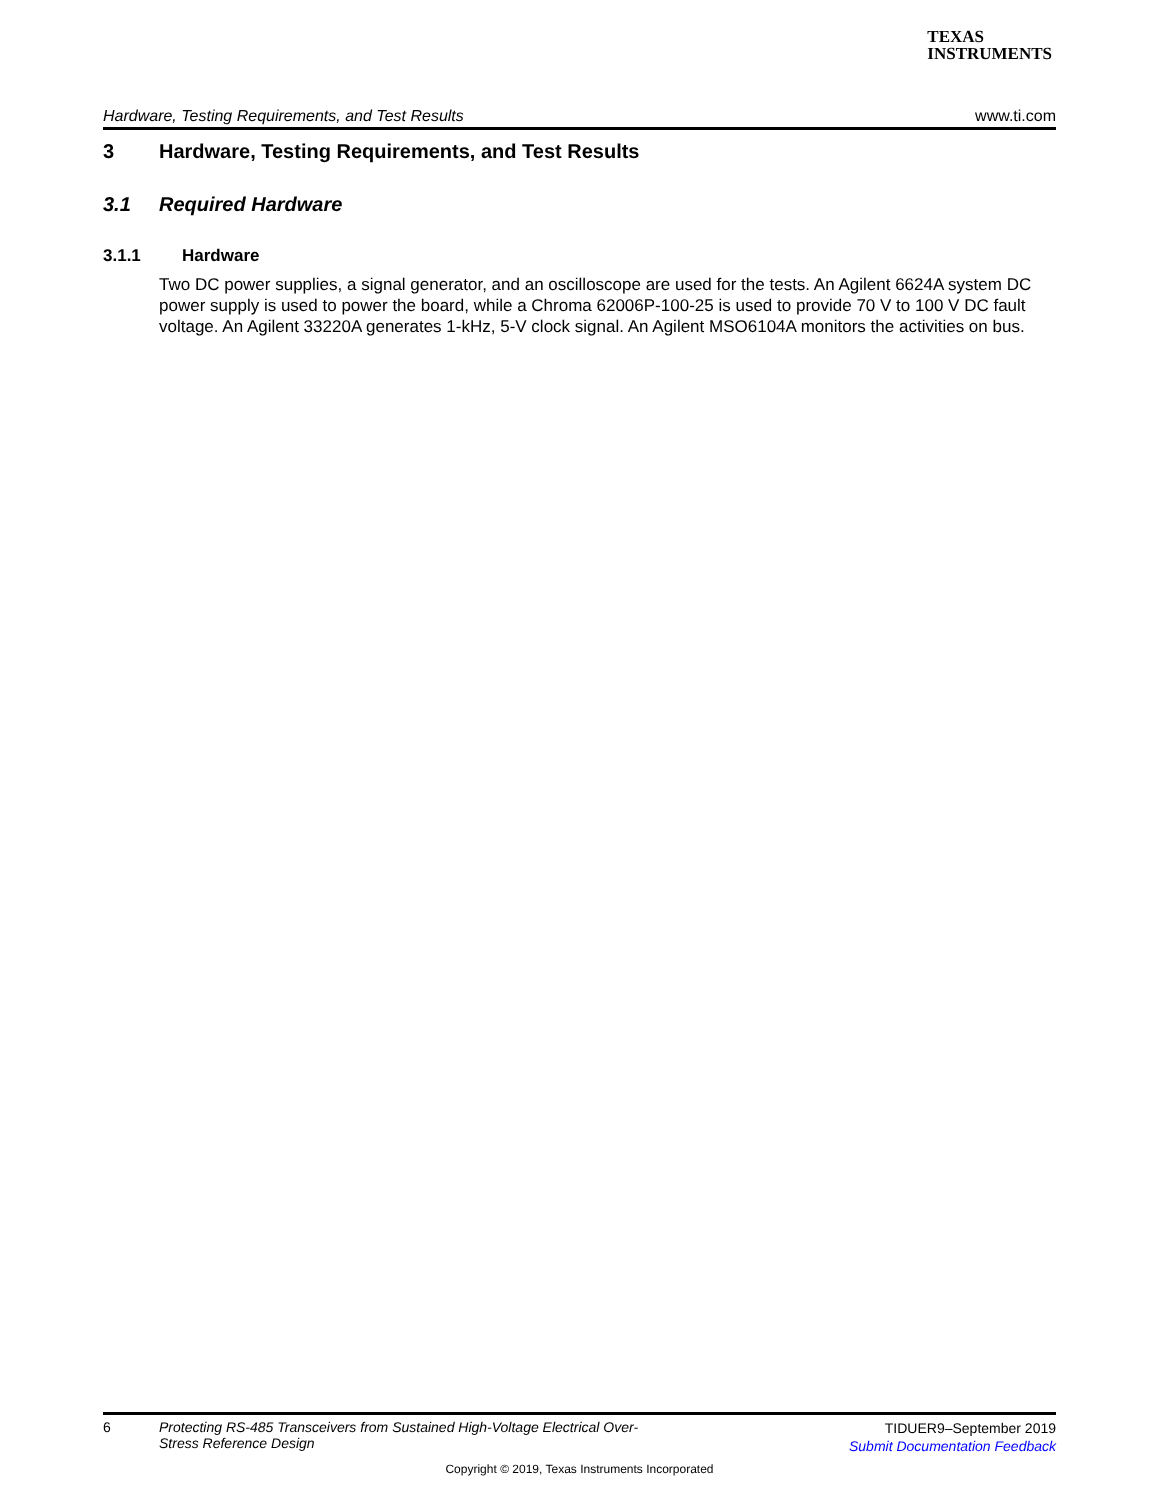TEXAS
INSTRUMENTS
Hardware, Testing Requirements, and Test Results www.ti.com
3 Hardware, Testing Requirements, and Test Results
3.1 Required Hardware
3.1.1 Hardware
Two DC power supplies, a signal generator, and an oscilloscope are used for the tests. An Agilent 6624A system DC power supply is used to power the board, while a Chroma 62006P-100-25 is used to provide 70 V to 100 V DC fault voltage. An Agilent 33220A generates 1-kHz, 5-V clock signal. An Agilent MSO6104A monitors the activities on bus.
6
Protecting RS-485 Transceivers from Sustained High-Voltage Electrical Over-
Stress Reference Design
TIDUER9–September 2019
Submit Documentation Feedback
Copyright © 2019, Texas Instruments Incorporated